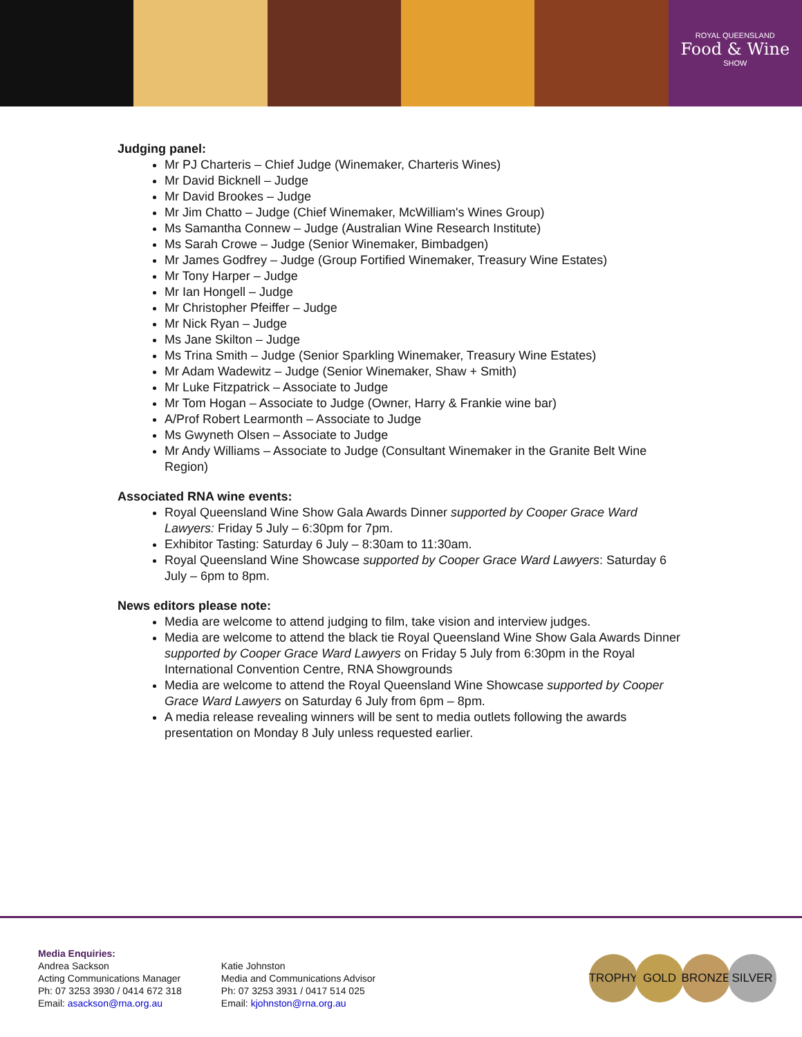ROYAL QUEENSLAND
Food & Wine
SHOW
Judging panel:
Mr PJ Charteris – Chief Judge (Winemaker, Charteris Wines)
Mr David Bicknell – Judge
Mr David Brookes – Judge
Mr Jim Chatto – Judge (Chief Winemaker, McWilliam's Wines Group)
Ms Samantha Connew – Judge (Australian Wine Research Institute)
Ms Sarah Crowe – Judge (Senior Winemaker, Bimbadgen)
Mr James Godfrey – Judge (Group Fortified Winemaker, Treasury Wine Estates)
Mr Tony Harper – Judge
Mr Ian Hongell – Judge
Mr Christopher Pfeiffer – Judge
Mr Nick Ryan – Judge
Ms Jane Skilton – Judge
Ms Trina Smith – Judge (Senior Sparkling Winemaker, Treasury Wine Estates)
Mr Adam Wadewitz – Judge (Senior Winemaker, Shaw + Smith)
Mr Luke Fitzpatrick – Associate to Judge
Mr Tom Hogan – Associate to Judge (Owner, Harry & Frankie wine bar)
A/Prof Robert Learmonth – Associate to Judge
Ms Gwyneth Olsen – Associate to Judge
Mr Andy Williams – Associate to Judge (Consultant Winemaker in the Granite Belt Wine Region)
Associated RNA wine events:
Royal Queensland Wine Show Gala Awards Dinner supported by Cooper Grace Ward Lawyers: Friday 5 July – 6:30pm for 7pm.
Exhibitor Tasting: Saturday 6 July – 8:30am to 11:30am.
Royal Queensland Wine Showcase supported by Cooper Grace Ward Lawyers: Saturday 6 July – 6pm to 8pm.
News editors please note:
Media are welcome to attend judging to film, take vision and interview judges.
Media are welcome to attend the black tie Royal Queensland Wine Show Gala Awards Dinner supported by Cooper Grace Ward Lawyers on Friday 5 July from 6:30pm in the Royal International Convention Centre, RNA Showgrounds
Media are welcome to attend the Royal Queensland Wine Showcase supported by Cooper Grace Ward Lawyers on Saturday 6 July from 6pm – 8pm.
A media release revealing winners will be sent to media outlets following the awards presentation on Monday 8 July unless requested earlier.
Media Enquiries:
Andrea Sackson
Acting Communications Manager
Ph: 07 3253 3930 / 0414 672 318
Email: asackson@rna.org.au
Katie Johnston
Media and Communications Advisor
Ph: 07 3253 3931 / 0417 514 025
Email: kjohnston@rna.org.au
TROPHY GOLD BRONZE SILVER